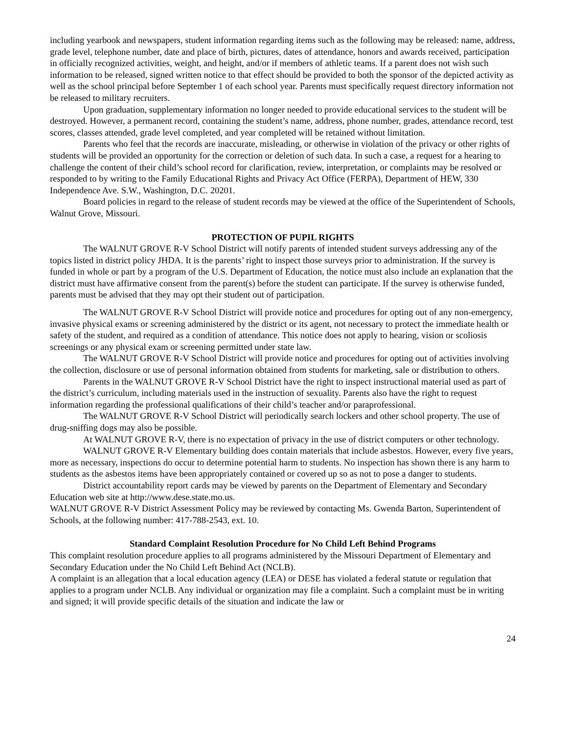including yearbook and newspapers, student information regarding items such as the following may be released: name, address, grade level, telephone number, date and place of birth, pictures, dates of attendance, honors and awards received, participation in officially recognized activities, weight, and height, and/or if members of athletic teams. If a parent does not wish such information to be released, signed written notice to that effect should be provided to both the sponsor of the depicted activity as well as the school principal before September 1 of each school year. Parents must specifically request directory information not be released to military recruiters.
Upon graduation, supplementary information no longer needed to provide educational services to the student will be destroyed. However, a permanent record, containing the student’s name, address, phone number, grades, attendance record, test scores, classes attended, grade level completed, and year completed will be retained without limitation.
Parents who feel that the records are inaccurate, misleading, or otherwise in violation of the privacy or other rights of students will be provided an opportunity for the correction or deletion of such data. In such a case, a request for a hearing to challenge the content of their child’s school record for clarification, review, interpretation, or complaints may be resolved or responded to by writing to the Family Educational Rights and Privacy Act Office (FERPA), Department of HEW, 330 Independence Ave. S.W., Washington, D.C. 20201.
Board policies in regard to the release of student records may be viewed at the office of the Superintendent of Schools, Walnut Grove, Missouri.
PROTECTION OF PUPIL RIGHTS
The WALNUT GROVE R-V School District will notify parents of intended student surveys addressing any of the topics listed in district policy JHDA. It is the parents’ right to inspect those surveys prior to administration. If the survey is funded in whole or part by a program of the U.S. Department of Education, the notice must also include an explanation that the district must have affirmative consent from the parent(s) before the student can participate. If the survey is otherwise funded, parents must be advised that they may opt their student out of participation.
The WALNUT GROVE R-V School District will provide notice and procedures for opting out of any non-emergency, invasive physical exams or screening administered by the district or its agent, not necessary to protect the immediate health or safety of the student, and required as a condition of attendance. This notice does not apply to hearing, vision or scoliosis screenings or any physical exam or screening permitted under state law.
The WALNUT GROVE R-V School District will provide notice and procedures for opting out of activities involving the collection, disclosure or use of personal information obtained from students for marketing, sale or distribution to others.
Parents in the WALNUT GROVE R-V School District have the right to inspect instructional material used as part of the district’s curriculum, including materials used in the instruction of sexuality. Parents also have the right to request information regarding the professional qualifications of their child’s teacher and/or paraprofessional.
The WALNUT GROVE R-V School District will periodically search lockers and other school property. The use of drug-sniffing dogs may also be possible.
At WALNUT GROVE R-V, there is no expectation of privacy in the use of district computers or other technology.
WALNUT GROVE R-V Elementary building does contain materials that include asbestos. However, every five years, more as necessary, inspections do occur to determine potential harm to students. No inspection has shown there is any harm to students as the asbestos items have been appropriately contained or covered up so as not to pose a danger to students.
District accountability report cards may be viewed by parents on the Department of Elementary and Secondary Education web site at http://www.dese.state.mo.us.
WALNUT GROVE R-V District Assessment Policy may be reviewed by contacting Ms. Gwenda Barton, Superintendent of Schools, at the following number: 417-788-2543, ext. 10.
Standard Complaint Resolution Procedure for No Child Left Behind Programs
This complaint resolution procedure applies to all programs administered by the Missouri Department of Elementary and Secondary Education under the No Child Left Behind Act (NCLB).
A complaint is an allegation that a local education agency (LEA) or DESE has violated a federal statute or regulation that applies to a program under NCLB. Any individual or organization may file a complaint. Such a complaint must be in writing and signed; it will provide specific details of the situation and indicate the law or
24